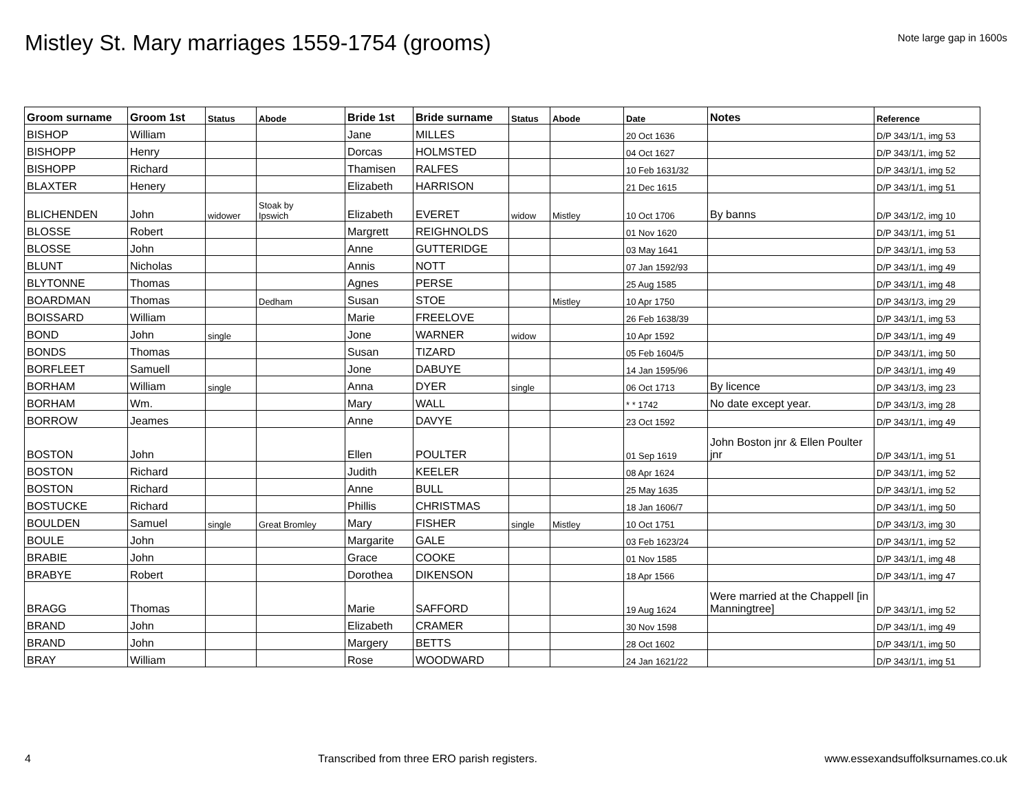Mistley St. Mary marriages 1559-1754 (grooms)
Note large gap in 1600s
| Groom surname | Groom 1st | Status | Abode | Bride 1st | Bride surname | Status | Abode | Date | Notes | Reference |
| --- | --- | --- | --- | --- | --- | --- | --- | --- | --- | --- |
| BISHOP | William | | | Jane | MILLES | | | 20 Oct 1636 | | D/P 343/1/1, img 53 |
| BISHOPP | Henry | | | Dorcas | HOLMSTED | | | 04 Oct 1627 | | D/P 343/1/1, img 52 |
| BISHOPP | Richard | | | Thamisen | RALFES | | | 10 Feb 1631/32 | | D/P 343/1/1, img 52 |
| BLAXTER | Henery | | | Elizabeth | HARRISON | | | 21 Dec 1615 | | D/P 343/1/1, img 51 |
| BLICHENDEN | John | widower | Stoak by Ipswich | Elizabeth | EVERET | widow | Mistley | 10 Oct 1706 | By banns | D/P 343/1/2, img 10 |
| BLOSSE | Robert | | | Margrett | REIGHNOLDS | | | 01 Nov 1620 | | D/P 343/1/1, img 51 |
| BLOSSE | John | | | Anne | GUTTERIDGE | | | 03 May 1641 | | D/P 343/1/1, img 53 |
| BLUNT | Nicholas | | | Annis | NOTT | | | 07 Jan 1592/93 | | D/P 343/1/1, img 49 |
| BLYTONNE | Thomas | | | Agnes | PERSE | | | 25 Aug 1585 | | D/P 343/1/1, img 48 |
| BOARDMAN | Thomas | | Dedham | Susan | STOE | | Mistley | 10 Apr 1750 | | D/P 343/1/3, img 29 |
| BOISSARD | William | | | Marie | FREELOVE | | | 26 Feb 1638/39 | | D/P 343/1/1, img 53 |
| BOND | John | single | | Jone | WARNER | widow | | 10 Apr 1592 | | D/P 343/1/1, img 49 |
| BONDS | Thomas | | | Susan | TIZARD | | | 05 Feb 1604/5 | | D/P 343/1/1, img 50 |
| BORFLEET | Samuell | | | Jone | DABUYE | | | 14 Jan 1595/96 | | D/P 343/1/1, img 49 |
| BORHAM | William | single | | Anna | DYER | single | | 06 Oct 1713 | By licence | D/P 343/1/3, img 23 |
| BORHAM | Wm. | | | Mary | WALL | | | * * 1742 | No date except year. | D/P 343/1/3, img 28 |
| BORROW | Jeames | | | Anne | DAVYE | | | 23 Oct 1592 | | D/P 343/1/1, img 49 |
| BOSTON | John | | | Ellen | POULTER | | | 01 Sep 1619 | John Boston jnr & Ellen Poulter jnr | D/P 343/1/1, img 51 |
| BOSTON | Richard | | | Judith | KEELER | | | 08 Apr 1624 | | D/P 343/1/1, img 52 |
| BOSTON | Richard | | | Anne | BULL | | | 25 May 1635 | | D/P 343/1/1, img 52 |
| BOSTUCKE | Richard | | | Phillis | CHRISTMAS | | | 18 Jan 1606/7 | | D/P 343/1/1, img 50 |
| BOULDEN | Samuel | single | Great Bromley | Mary | FISHER | single | Mistley | 10 Oct 1751 | | D/P 343/1/3, img 30 |
| BOULE | John | | | Margarite | GALE | | | 03 Feb 1623/24 | | D/P 343/1/1, img 52 |
| BRABIE | John | | | Grace | COOKE | | | 01 Nov 1585 | | D/P 343/1/1, img 48 |
| BRABYE | Robert | | | Dorothea | DIKENSON | | | 18 Apr 1566 | | D/P 343/1/1, img 47 |
| BRAGG | Thomas | | | Marie | SAFFORD | | | 19 Aug 1624 | Were married at the Chappell [in Manningtree] | D/P 343/1/1, img 52 |
| BRAND | John | | | Elizabeth | CRAMER | | | 30 Nov 1598 | | D/P 343/1/1, img 49 |
| BRAND | John | | | Margery | BETTS | | | 28 Oct 1602 | | D/P 343/1/1, img 50 |
| BRAY | William | | | Rose | WOODWARD | | | 24 Jan 1621/22 | | D/P 343/1/1, img 51 |
4 Transcribed from three ERO parish registers. www.essexandsuffolksurnames.co.uk